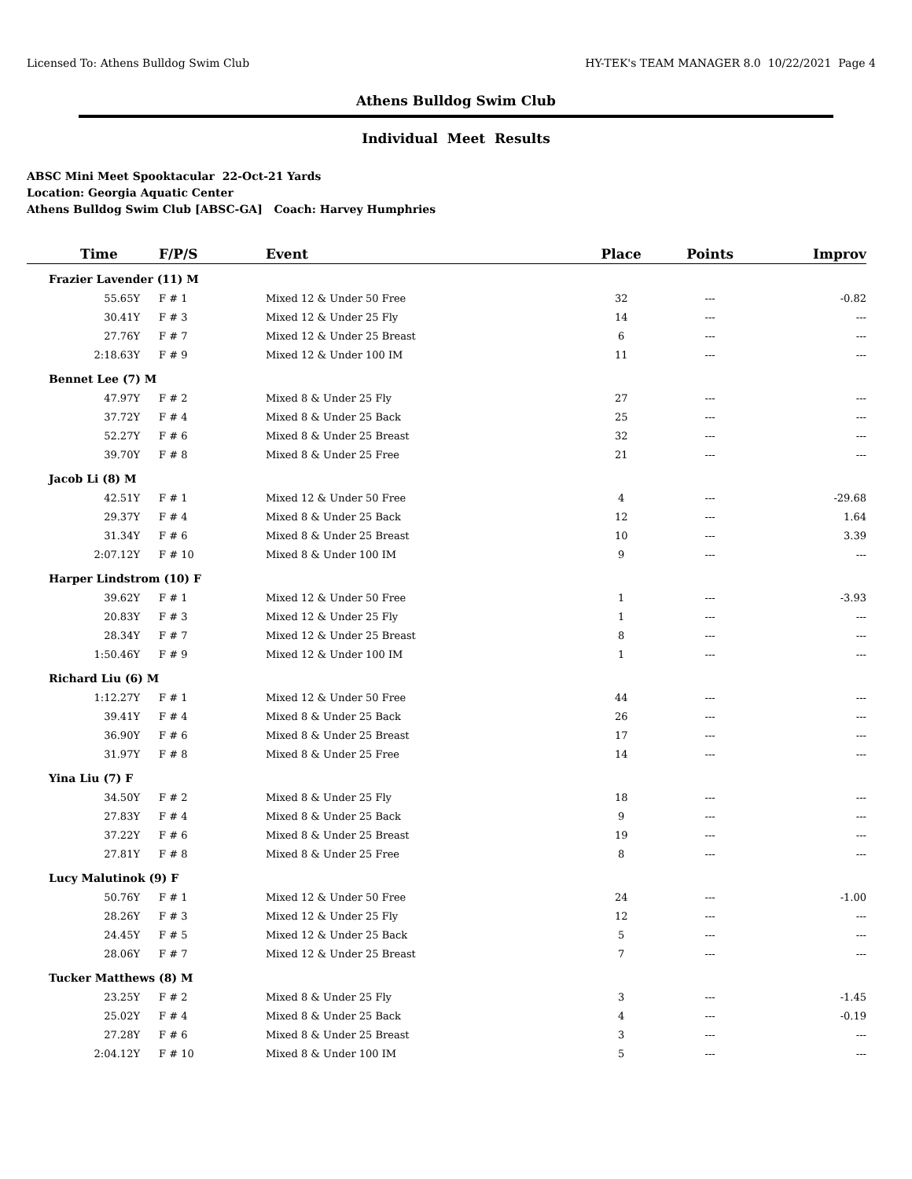Licensed To: Athens Bulldog Swim Club HY-TEK's TEAM MANAGER 8.0 10/22/2021 Page 4
Athens Bulldog Swim Club
Individual Meet Results
ABSC Mini Meet Spooktacular 22-Oct-21 Yards
Location: Georgia Aquatic Center
Athens Bulldog Swim Club [ABSC-GA] Coach: Harvey Humphries
| Time | F/P/S | Event | Place | Points | Improv |
| --- | --- | --- | --- | --- | --- |
| Frazier Lavender (11) M | | | | | |
| 55.65Y | F # 1 | Mixed 12 & Under 50 Free | 32 | --- | -0.82 |
| 30.41Y | F # 3 | Mixed 12 & Under 25 Fly | 14 | --- | --- |
| 27.76Y | F # 7 | Mixed 12 & Under 25 Breast | 6 | --- | --- |
| 2:18.63Y | F # 9 | Mixed 12 & Under 100 IM | 11 | --- | --- |
| Bennet Lee (7) M | | | | | |
| 47.97Y | F # 2 | Mixed 8 & Under 25 Fly | 27 | --- | --- |
| 37.72Y | F # 4 | Mixed 8 & Under 25 Back | 25 | --- | --- |
| 52.27Y | F # 6 | Mixed 8 & Under 25 Breast | 32 | --- | --- |
| 39.70Y | F # 8 | Mixed 8 & Under 25 Free | 21 | --- | --- |
| Jacob Li (8) M | | | | | |
| 42.51Y | F # 1 | Mixed 12 & Under 50 Free | 4 | --- | -29.68 |
| 29.37Y | F # 4 | Mixed 8 & Under 25 Back | 12 | --- | 1.64 |
| 31.34Y | F # 6 | Mixed 8 & Under 25 Breast | 10 | --- | 3.39 |
| 2:07.12Y | F # 10 | Mixed 8 & Under 100 IM | 9 | --- | --- |
| Harper Lindstrom (10) F | | | | | |
| 39.62Y | F # 1 | Mixed 12 & Under 50 Free | 1 | --- | -3.93 |
| 20.83Y | F # 3 | Mixed 12 & Under 25 Fly | 1 | --- | --- |
| 28.34Y | F # 7 | Mixed 12 & Under 25 Breast | 8 | --- | --- |
| 1:50.46Y | F # 9 | Mixed 12 & Under 100 IM | 1 | --- | --- |
| Richard Liu (6) M | | | | | |
| 1:12.27Y | F # 1 | Mixed 12 & Under 50 Free | 44 | --- | --- |
| 39.41Y | F # 4 | Mixed 8 & Under 25 Back | 26 | --- | --- |
| 36.90Y | F # 6 | Mixed 8 & Under 25 Breast | 17 | --- | --- |
| 31.97Y | F # 8 | Mixed 8 & Under 25 Free | 14 | --- | --- |
| Yina Liu (7) F | | | | | |
| 34.50Y | F # 2 | Mixed 8 & Under 25 Fly | 18 | --- | --- |
| 27.83Y | F # 4 | Mixed 8 & Under 25 Back | 9 | --- | --- |
| 37.22Y | F # 6 | Mixed 8 & Under 25 Breast | 19 | --- | --- |
| 27.81Y | F # 8 | Mixed 8 & Under 25 Free | 8 | --- | --- |
| Lucy Malutinok (9) F | | | | | |
| 50.76Y | F # 1 | Mixed 12 & Under 50 Free | 24 | --- | -1.00 |
| 28.26Y | F # 3 | Mixed 12 & Under 25 Fly | 12 | --- | --- |
| 24.45Y | F # 5 | Mixed 12 & Under 25 Back | 5 | --- | --- |
| 28.06Y | F # 7 | Mixed 12 & Under 25 Breast | 7 | --- | --- |
| Tucker Matthews (8) M | | | | | |
| 23.25Y | F # 2 | Mixed 8 & Under 25 Fly | 3 | --- | -1.45 |
| 25.02Y | F # 4 | Mixed 8 & Under 25 Back | 4 | --- | -0.19 |
| 27.28Y | F # 6 | Mixed 8 & Under 25 Breast | 3 | --- | --- |
| 2:04.12Y | F # 10 | Mixed 8 & Under 100 IM | 5 | --- | --- |